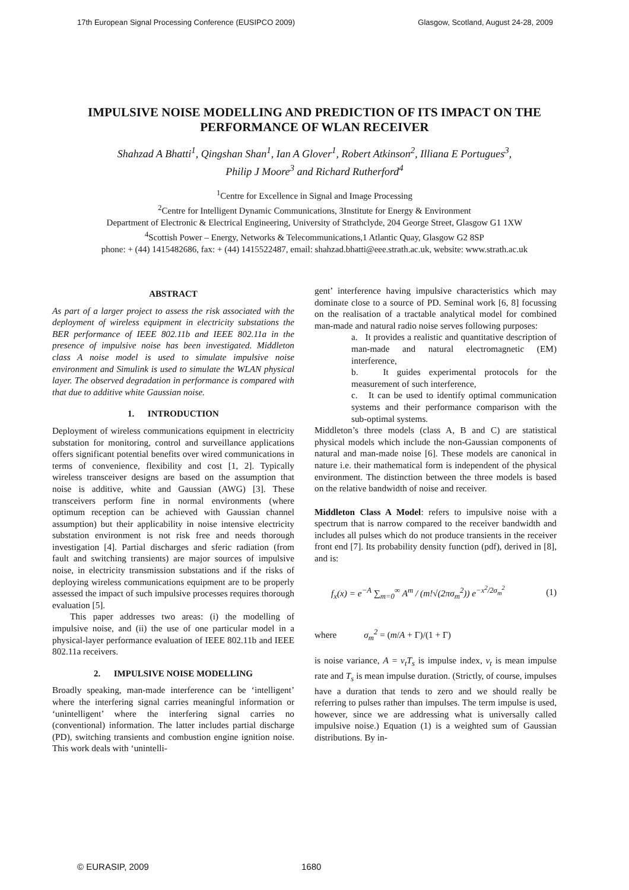17th European Signal Processing Conference (EUSIPCO 2009) Glasgow, Scotland, August 24-28, 2009
IMPULSIVE NOISE MODELLING AND PREDICTION OF ITS IMPACT ON THE PERFORMANCE OF WLAN RECEIVER
Shahzad A Bhatti<sup>1</sup>, Qingshan Shan<sup>1</sup>, Ian A Glover<sup>1</sup>, Robert Atkinson<sup>2</sup>, Illiana E Portugues<sup>3</sup>,
Philip J Moore<sup>3</sup> and Richard Rutherford<sup>4</sup>
<sup>1</sup> Centre for Excellence in Signal and Image Processing
<sup>2</sup> Centre for Intelligent Dynamic Communications, 3Institute for Energy & Environment
Department of Electronic & Electrical Engineering, University of Strathclyde, 204 George Street, Glasgow G1 1XW
<sup>4</sup> Scottish Power – Energy, Networks & Telecommunications,1 Atlantic Quay, Glasgow G2 8SP
phone: + (44) 1415482686, fax: + (44) 1415522487, email: shahzad.bhatti@eee.strath.ac.uk, website: www.strath.ac.uk
ABSTRACT
As part of a larger project to assess the risk associated with the deployment of wireless equipment in electricity substations the BER performance of IEEE 802.11b and IEEE 802.11a in the presence of impulsive noise has been investigated. Middleton class A noise model is used to simulate impulsive noise environment and Simulink is used to simulate the WLAN physical layer. The observed degradation in performance is compared with that due to additive white Gaussian noise.
1. INTRODUCTION
Deployment of wireless communications equipment in electricity substation for monitoring, control and surveillance applications offers significant potential benefits over wired communications in terms of convenience, flexibility and cost [1, 2]. Typically wireless transceiver designs are based on the assumption that noise is additive, white and Gaussian (AWG) [3]. These transceivers perform fine in normal environments (where optimum reception can be achieved with Gaussian channel assumption) but their applicability in noise intensive electricity substation environment is not risk free and needs thorough investigation [4]. Partial discharges and sferic radiation (from fault and switching transients) are major sources of impulsive noise, in electricity transmission substations and if the risks of deploying wireless communications equipment are to be properly assessed the impact of such impulsive processes requires thorough evaluation [5].
This paper addresses two areas: (i) the modelling of impulsive noise, and (ii) the use of one particular model in a physical-layer performance evaluation of IEEE 802.11b and IEEE 802.11a receivers.
2. IMPULSIVE NOISE MODELLING
Broadly speaking, man-made interference can be ‘intelligent’ where the interfering signal carries meaningful information or ‘unintelligent’ where the interfering signal carries no (conventional) information. The latter includes partial discharge (PD), switching transients and combustion engine ignition noise. This work deals with ‘unintelli-
gent’ interference having impulsive characteristics which may dominate close to a source of PD. Seminal work [6, 8] focussing on the realisation of a tractable analytical model for combined man-made and natural radio noise serves following purposes:
a. It provides a realistic and quantitative description of man-made and natural electromagnetic (EM) interference,
b. It guides experimental protocols for the measurement of such interference,
c. It can be used to identify optimal communication systems and their performance comparison with the sub-optimal systems.
Middleton’s three models (class A, B and C) are statistical physical models which include the non-Gaussian components of natural and man-made noise [6]. These models are canonical in nature i.e. their mathematical form is independent of the physical environment. The distinction between the three models is based on the relative bandwidth of noise and receiver.
Middleton Class A Model: refers to impulsive noise with a spectrum that is narrow compared to the receiver bandwidth and includes all pulses which do not produce transients in the receiver front end [7]. Its probability density function (pdf), derived in [8], and is:
f<sub>x</sub>(x) = e<sup>−A</sup> ∑<sub>m=0</sub><sup>∞</sup> A<sup>m</sup> / (m!√(2πσ<sub>m</sub><sup>2</sup>)) e<sup>−x<sup>2</sup>/2σ<sub>m</sub><sup>2</sup></sup> (1)
where σ<sub>m</sub><sup>2</sup> = (m/A + Γ)/(1 + Γ)
is noise variance, A = v<sub>t</sub>T<sub>s</sub> is impulse index, v<sub>t</sub> is mean impulse rate and T<sub>s</sub> is mean impulse duration. (Strictly, of course, impulses have a duration that tends to zero and we should really be referring to pulses rather than impulses. The term impulse is used, however, since we are addressing what is universally called impulsive noise.) Equation (1) is a weighted sum of Gaussian distributions. By in-
© EURASIP, 2009 1680